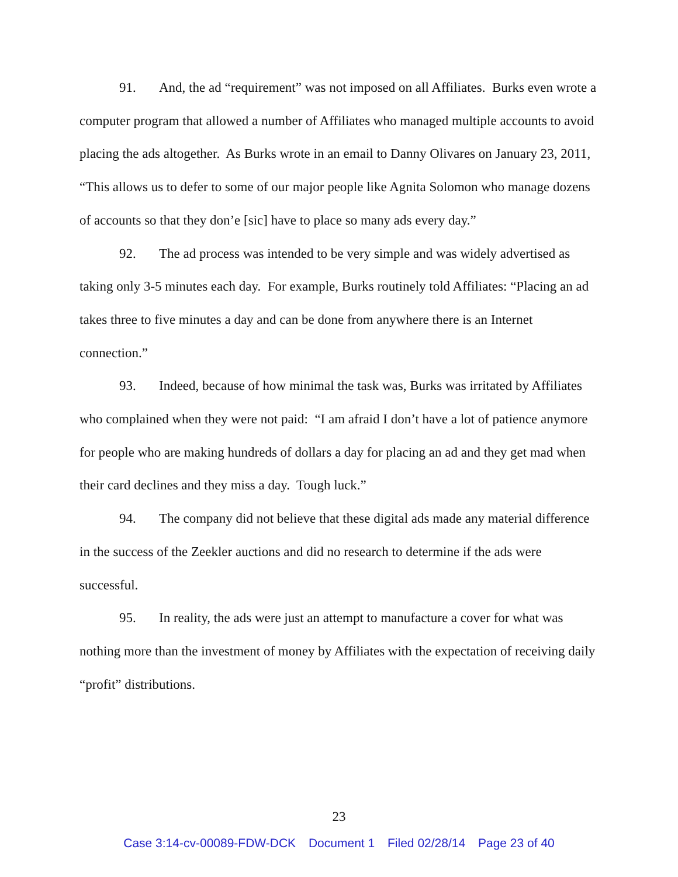91. And, the ad “requirement” was not imposed on all Affiliates. Burks even wrote a computer program that allowed a number of Affiliates who managed multiple accounts to avoid placing the ads altogether. As Burks wrote in an email to Danny Olivares on January 23, 2011, “This allows us to defer to some of our major people like Agnita Solomon who manage dozens of accounts so that they don’e [sic] have to place so many ads every day.”
92. The ad process was intended to be very simple and was widely advertised as taking only 3-5 minutes each day. For example, Burks routinely told Affiliates: “Placing an ad takes three to five minutes a day and can be done from anywhere there is an Internet connection.”
93. Indeed, because of how minimal the task was, Burks was irritated by Affiliates who complained when they were not paid: “I am afraid I don’t have a lot of patience anymore for people who are making hundreds of dollars a day for placing an ad and they get mad when their card declines and they miss a day. Tough luck.”
94. The company did not believe that these digital ads made any material difference in the success of the Zeekler auctions and did no research to determine if the ads were successful.
95. In reality, the ads were just an attempt to manufacture a cover for what was nothing more than the investment of money by Affiliates with the expectation of receiving daily “profit” distributions.
23
Case 3:14-cv-00089-FDW-DCK Document 1 Filed 02/28/14 Page 23 of 40